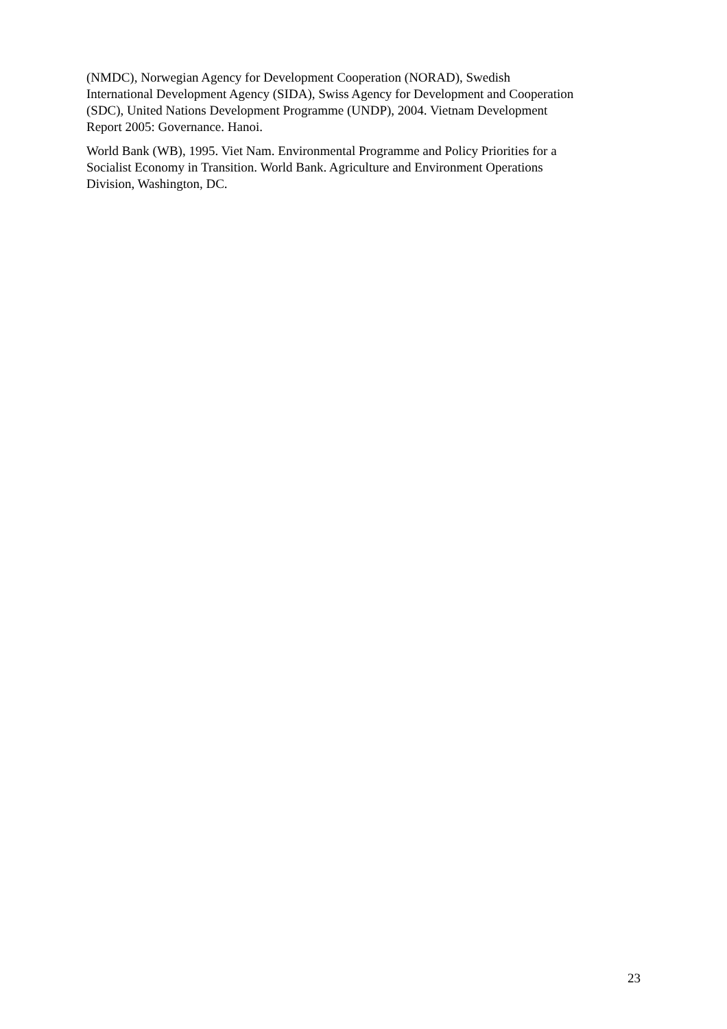(NMDC), Norwegian Agency for Development Cooperation (NORAD), Swedish
International Development Agency (SIDA), Swiss Agency for Development and Cooperation
(SDC), United Nations Development Programme (UNDP), 2004. Vietnam Development
Report 2005: Governance. Hanoi.
World Bank (WB), 1995. Viet Nam. Environmental Programme and Policy Priorities for a
Socialist Economy in Transition. World Bank. Agriculture and Environment Operations
Division, Washington, DC.
23